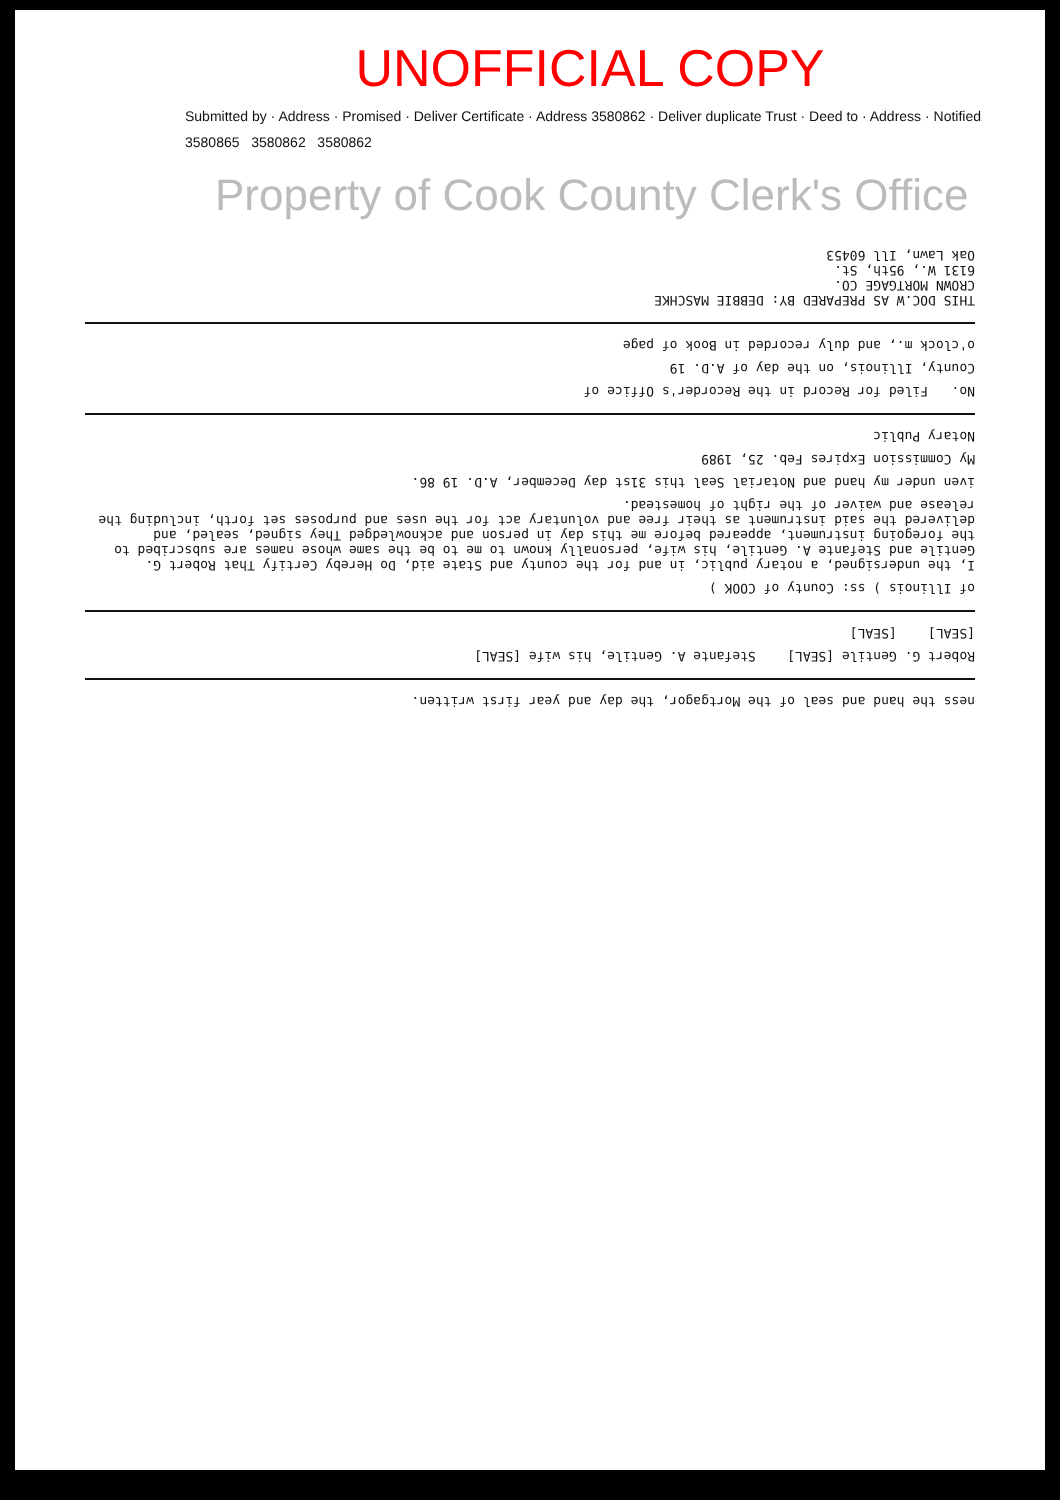UNOFFICIAL COPY
Submitted by · Address · Promised · Deliver Certificate · Address 3580862 · Deliver duplicate Trust · Deed to · Address · Notified
3580865 3580862 3580862
Property of Cook County Clerk's Office
ness the hand and seal of the Mortgagor, the day and year first written.
Robert G. Gentile [SEAL] Stefante A. Gentile, his wife [SEAL]
[SEAL] [SEAL]
of Illinois ) ss: County of COOK )
I, the undersigned, a notary public, in and for the county and State aid, Do Hereby Certify That Robert G. Gentile and Stefante A. Gentile, his wife, personally known to me to be the same whose names are subscribed to the foregoing instrument, appeared before me this day in person and acknowledged They signed, sealed, and delivered the said instrument as their free and voluntary act for the uses and purposes set forth, including the release and waiver of the right of homestead.
iven under my hand and Notarial Seal this 31st day December, A.D. 19 86.
My Commission Expires Feb. 25, 1989
Notary Public
No. Filed for Record in the Recorder's Office of
County, Illinois, on the day of A.D. 19
o'clock m., and duly recorded in Book of page
THIS DOC.W AS PREPARED BY: DEBBIE MASCHKE
CROWN MORTGAGE CO.
6131 W., 95th, St.
Oak Lawn, Ill 60453